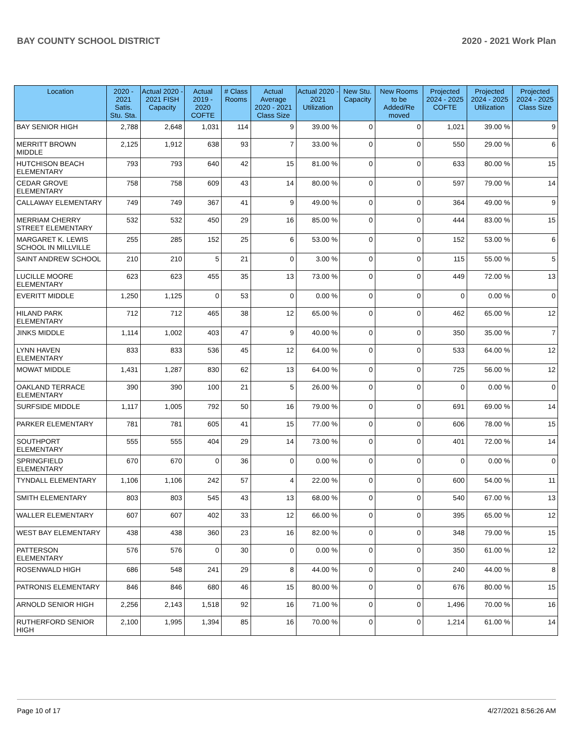BAY COUNTY SCHOOL DISTRICT 2020 - 2021 Work Plan
| Location | 2020 - 2021 Satis. Stu. Sta. | Actual 2020 - 2021 FISH Capacity | Actual 2019 - 2020 COFTE | # Class Rooms | Actual Average 2020 - 2021 Class Size | Actual 2020 - 2021 Utilization | New Stu. Capacity | New Rooms to be Added/Re moved | Projected 2024 - 2025 COFTE | Projected 2024 - 2025 Utilization | Projected 2024 - 2025 Class Size |
| --- | --- | --- | --- | --- | --- | --- | --- | --- | --- | --- | --- |
| BAY SENIOR HIGH | 2,788 | 2,648 | 1,031 | 114 | 9 | 39.00 % | 0 | 0 | 1,021 | 39.00 % | 9 |
| MERRITT BROWN MIDDLE | 2,125 | 1,912 | 638 | 93 | 7 | 33.00 % | 0 | 0 | 550 | 29.00 % | 6 |
| HUTCHISON BEACH ELEMENTARY | 793 | 793 | 640 | 42 | 15 | 81.00 % | 0 | 0 | 633 | 80.00 % | 15 |
| CEDAR GROVE ELEMENTARY | 758 | 758 | 609 | 43 | 14 | 80.00 % | 0 | 0 | 597 | 79.00 % | 14 |
| CALLAWAY ELEMENTARY | 749 | 749 | 367 | 41 | 9 | 49.00 % | 0 | 0 | 364 | 49.00 % | 9 |
| MERRIAM CHERRY STREET ELEMENTARY | 532 | 532 | 450 | 29 | 16 | 85.00 % | 0 | 0 | 444 | 83.00 % | 15 |
| MARGARET K. LEWIS SCHOOL IN MILLVILLE | 255 | 285 | 152 | 25 | 6 | 53.00 % | 0 | 0 | 152 | 53.00 % | 6 |
| SAINT ANDREW SCHOOL | 210 | 210 | 5 | 21 | 0 | 3.00 % | 0 | 0 | 115 | 55.00 % | 5 |
| LUCILLE MOORE ELEMENTARY | 623 | 623 | 455 | 35 | 13 | 73.00 % | 0 | 0 | 449 | 72.00 % | 13 |
| EVERITT MIDDLE | 1,250 | 1,125 | 0 | 53 | 0 | 0.00 % | 0 | 0 | 0 | 0.00 % | 0 |
| HILAND PARK ELEMENTARY | 712 | 712 | 465 | 38 | 12 | 65.00 % | 0 | 0 | 462 | 65.00 % | 12 |
| JINKS MIDDLE | 1,114 | 1,002 | 403 | 47 | 9 | 40.00 % | 0 | 0 | 350 | 35.00 % | 7 |
| LYNN HAVEN ELEMENTARY | 833 | 833 | 536 | 45 | 12 | 64.00 % | 0 | 0 | 533 | 64.00 % | 12 |
| MOWAT MIDDLE | 1,431 | 1,287 | 830 | 62 | 13 | 64.00 % | 0 | 0 | 725 | 56.00 % | 12 |
| OAKLAND TERRACE ELEMENTARY | 390 | 390 | 100 | 21 | 5 | 26.00 % | 0 | 0 | 0 | 0.00 % | 0 |
| SURFSIDE MIDDLE | 1,117 | 1,005 | 792 | 50 | 16 | 79.00 % | 0 | 0 | 691 | 69.00 % | 14 |
| PARKER ELEMENTARY | 781 | 781 | 605 | 41 | 15 | 77.00 % | 0 | 0 | 606 | 78.00 % | 15 |
| SOUTHPORT ELEMENTARY | 555 | 555 | 404 | 29 | 14 | 73.00 % | 0 | 0 | 401 | 72.00 % | 14 |
| SPRINGFIELD ELEMENTARY | 670 | 670 | 0 | 36 | 0 | 0.00 % | 0 | 0 | 0 | 0.00 % | 0 |
| TYNDALL ELEMENTARY | 1,106 | 1,106 | 242 | 57 | 4 | 22.00 % | 0 | 0 | 600 | 54.00 % | 11 |
| SMITH ELEMENTARY | 803 | 803 | 545 | 43 | 13 | 68.00 % | 0 | 0 | 540 | 67.00 % | 13 |
| WALLER ELEMENTARY | 607 | 607 | 402 | 33 | 12 | 66.00 % | 0 | 0 | 395 | 65.00 % | 12 |
| WEST BAY ELEMENTARY | 438 | 438 | 360 | 23 | 16 | 82.00 % | 0 | 0 | 348 | 79.00 % | 15 |
| PATTERSON ELEMENTARY | 576 | 576 | 0 | 30 | 0 | 0.00 % | 0 | 0 | 350 | 61.00 % | 12 |
| ROSENWALD HIGH | 686 | 548 | 241 | 29 | 8 | 44.00 % | 0 | 0 | 240 | 44.00 % | 8 |
| PATRONIS ELEMENTARY | 846 | 846 | 680 | 46 | 15 | 80.00 % | 0 | 0 | 676 | 80.00 % | 15 |
| ARNOLD SENIOR HIGH | 2,256 | 2,143 | 1,518 | 92 | 16 | 71.00 % | 0 | 0 | 1,496 | 70.00 % | 16 |
| RUTHERFORD SENIOR HIGH | 2,100 | 1,995 | 1,394 | 85 | 16 | 70.00 % | 0 | 0 | 1,214 | 61.00 % | 14 |
Page 10 of 17 4/27/2021 8:56:26 AM